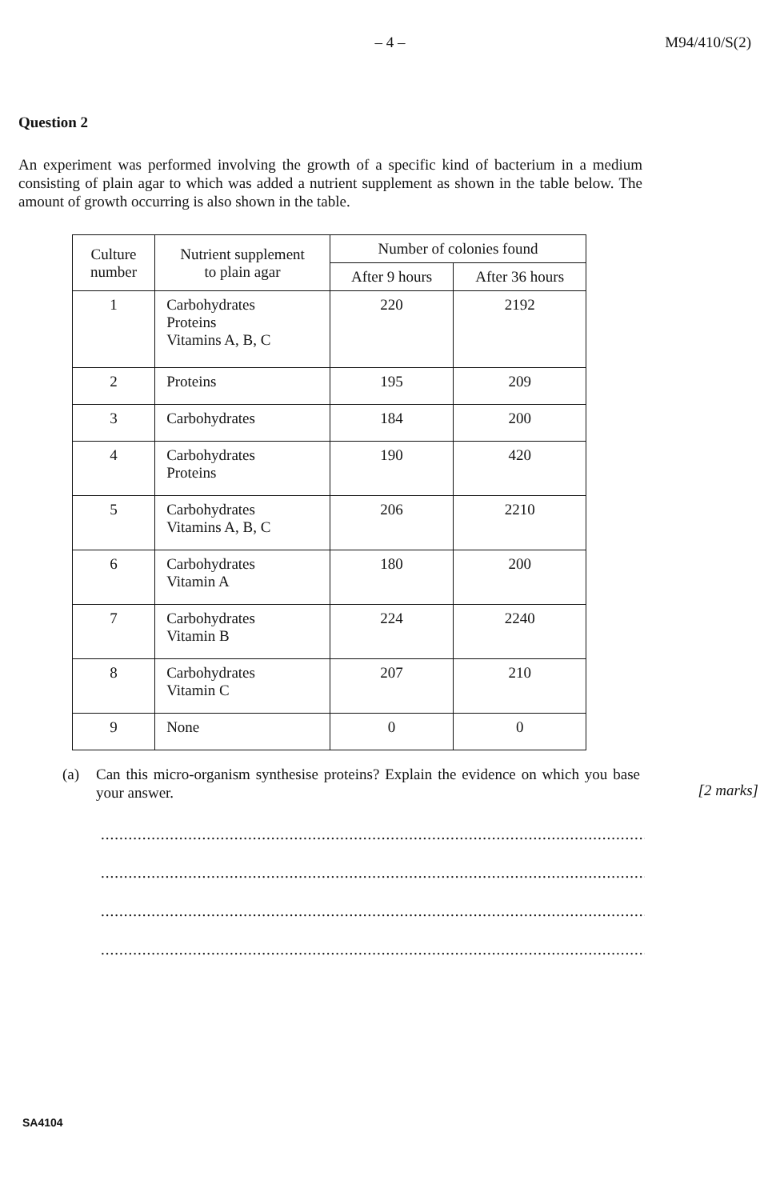– 4 –
M94/410/S(2)
Question 2
An experiment was performed involving the growth of a specific kind of bacterium in a medium consisting of plain agar to which was added a nutrient supplement as shown in the table below. The amount of growth occurring is also shown in the table.
| Culture number | Nutrient supplement to plain agar | Number of colonies found | |
| --- | --- | --- | --- |
| | | After 9 hours | After 36 hours |
| 1 | Carbohydrates Proteins Vitamins A, B, C | 220 | 2192 |
| 2 | Proteins | 195 | 209 |
| 3 | Carbohydrates | 184 | 200 |
| 4 | Carbohydrates Proteins | 190 | 420 |
| 5 | Carbohydrates Vitamins A, B, C | 206 | 2210 |
| 6 | Carbohydrates Vitamin A | 180 | 200 |
| 7 | Carbohydrates Vitamin B | 224 | 2240 |
| 8 | Carbohydrates Vitamin C | 207 | 210 |
| 9 | None | 0 | 0 |
(a) Can this micro-organism synthesise proteins? Explain the evidence on which you base your answer.
[2 marks]
........................................................................................................................................................
........................................................................................................................................................
........................................................................................................................................................
........................................................................................................................................................
SA4104